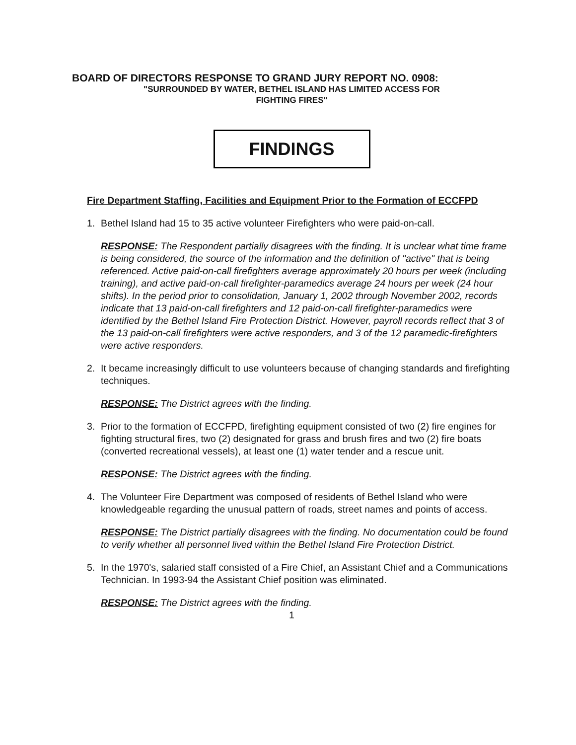BOARD OF DIRECTORS RESPONSE TO GRAND JURY REPORT NO. 0908:
"SURROUNDED BY WATER, BETHEL ISLAND HAS LIMITED ACCESS FOR
FIGHTING FIRES"
FINDINGS
Fire Department Staffing, Facilities and Equipment Prior to the Formation of ECCFPD
1. Bethel Island had 15 to 35 active volunteer Firefighters who were paid-on-call.
RESPONSE: The Respondent partially disagrees with the finding. It is unclear what time frame is being considered, the source of the information and the definition of "active" that is being referenced. Active paid-on-call firefighters average approximately 20 hours per week (including training), and active paid-on-call firefighter-paramedics average 24 hours per week (24 hour shifts). In the period prior to consolidation, January 1, 2002 through November 2002, records indicate that 13 paid-on-call firefighters and 12 paid-on-call firefighter-paramedics were identified by the Bethel Island Fire Protection District. However, payroll records reflect that 3 of the 13 paid-on-call firefighters were active responders, and 3 of the 12 paramedic-firefighters were active responders.
2. It became increasingly difficult to use volunteers because of changing standards and firefighting techniques.
RESPONSE: The District agrees with the finding.
3. Prior to the formation of ECCFPD, firefighting equipment consisted of two (2) fire engines for fighting structural fires, two (2) designated for grass and brush fires and two (2) fire boats (converted recreational vessels), at least one (1) water tender and a rescue unit.
RESPONSE: The District agrees with the finding.
4. The Volunteer Fire Department was composed of residents of Bethel Island who were knowledgeable regarding the unusual pattern of roads, street names and points of access.
RESPONSE: The District partially disagrees with the finding. No documentation could be found to verify whether all personnel lived within the Bethel Island Fire Protection District.
5. In the 1970's, salaried staff consisted of a Fire Chief, an Assistant Chief and a Communications Technician. In 1993-94 the Assistant Chief position was eliminated.
RESPONSE: The District agrees with the finding.
1